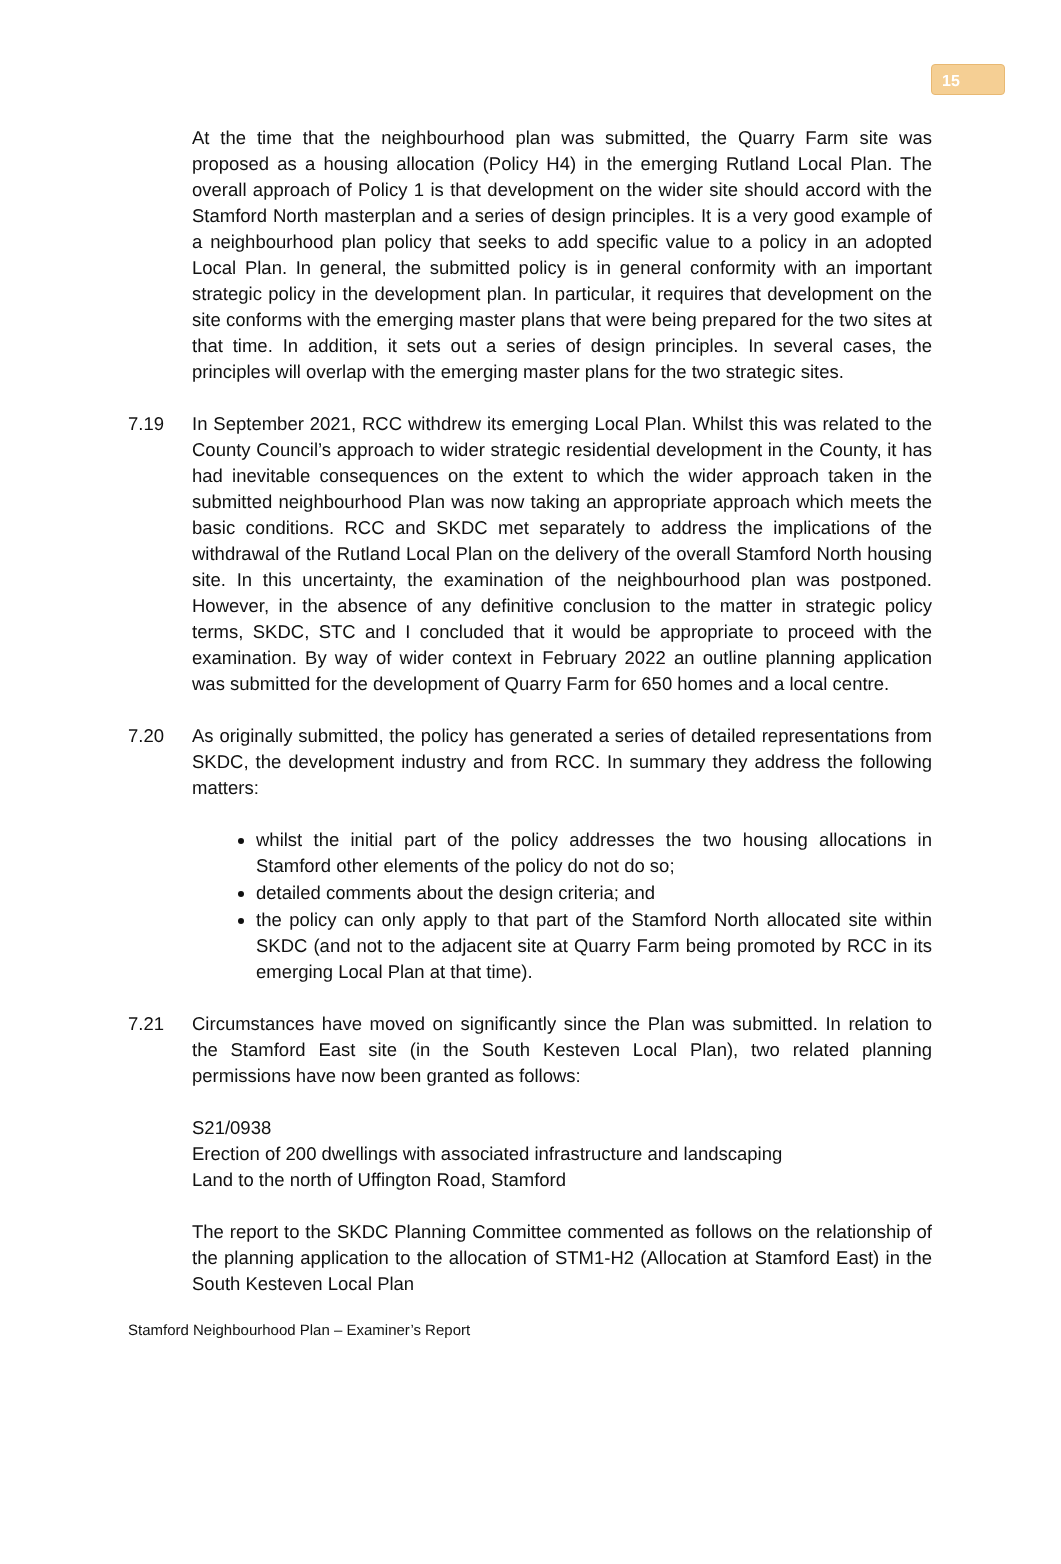15
At the time that the neighbourhood plan was submitted, the Quarry Farm site was proposed as a housing allocation (Policy H4) in the emerging Rutland Local Plan. The overall approach of Policy 1 is that development on the wider site should accord with the Stamford North masterplan and a series of design principles. It is a very good example of a neighbourhood plan policy that seeks to add specific value to a policy in an adopted Local Plan. In general, the submitted policy is in general conformity with an important strategic policy in the development plan. In particular, it requires that development on the site conforms with the emerging master plans that were being prepared for the two sites at that time. In addition, it sets out a series of design principles. In several cases, the principles will overlap with the emerging master plans for the two strategic sites.
7.19 In September 2021, RCC withdrew its emerging Local Plan. Whilst this was related to the County Council’s approach to wider strategic residential development in the County, it has had inevitable consequences on the extent to which the wider approach taken in the submitted neighbourhood Plan was now taking an appropriate approach which meets the basic conditions. RCC and SKDC met separately to address the implications of the withdrawal of the Rutland Local Plan on the delivery of the overall Stamford North housing site. In this uncertainty, the examination of the neighbourhood plan was postponed. However, in the absence of any definitive conclusion to the matter in strategic policy terms, SKDC, STC and I concluded that it would be appropriate to proceed with the examination. By way of wider context in February 2022 an outline planning application was submitted for the development of Quarry Farm for 650 homes and a local centre.
7.20 As originally submitted, the policy has generated a series of detailed representations from SKDC, the development industry and from RCC. In summary they address the following matters:
whilst the initial part of the policy addresses the two housing allocations in Stamford other elements of the policy do not do so;
detailed comments about the design criteria; and
the policy can only apply to that part of the Stamford North allocated site within SKDC (and not to the adjacent site at Quarry Farm being promoted by RCC in its emerging Local Plan at that time).
7.21 Circumstances have moved on significantly since the Plan was submitted. In relation to the Stamford East site (in the South Kesteven Local Plan), two related planning permissions have now been granted as follows:
S21/0938
Erection of 200 dwellings with associated infrastructure and landscaping
Land to the north of Uffington Road, Stamford
The report to the SKDC Planning Committee commented as follows on the relationship of the planning application to the allocation of STM1-H2 (Allocation at Stamford East) in the South Kesteven Local Plan
Stamford Neighbourhood Plan – Examiner’s Report